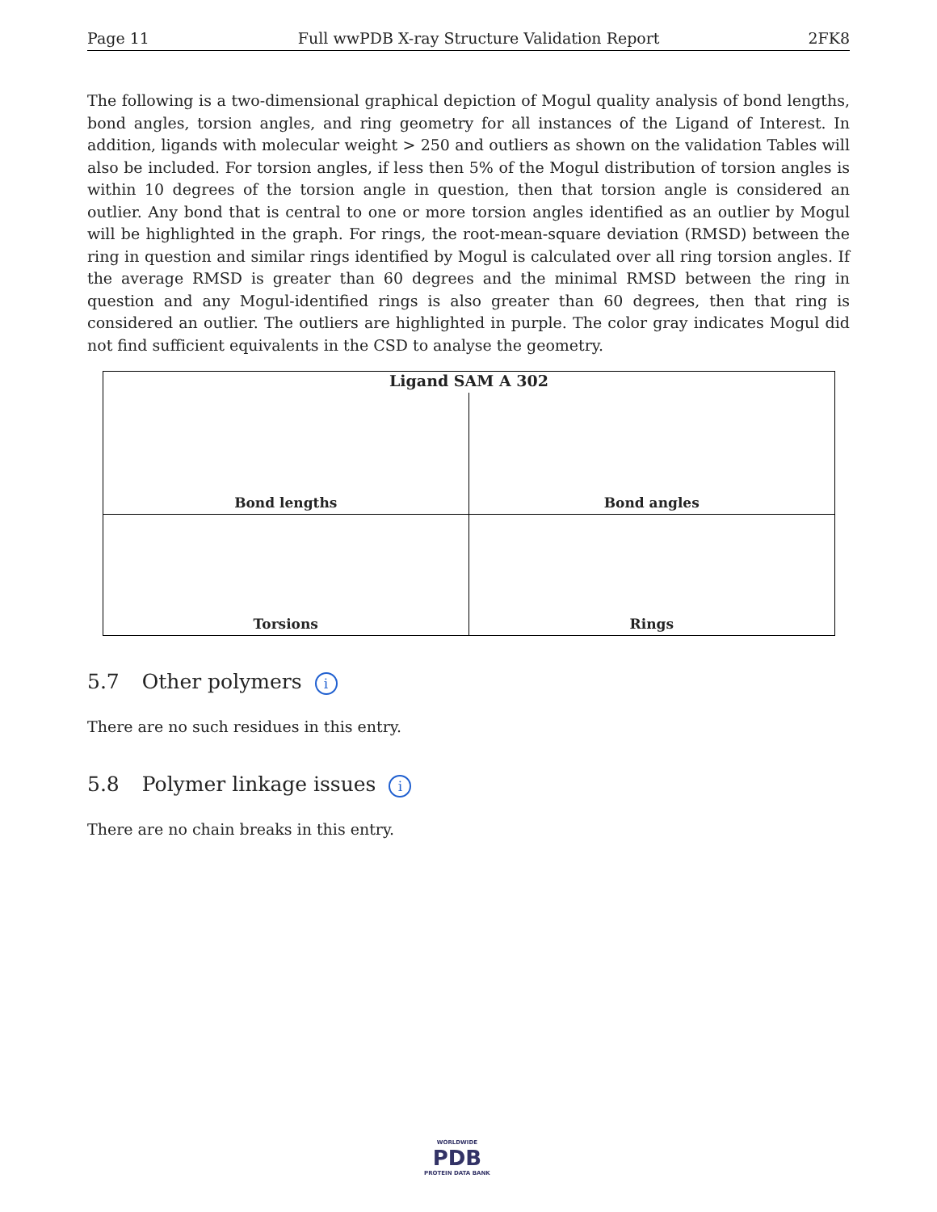Page 11 Full wwPDB X-ray Structure Validation Report 2FK8
The following is a two-dimensional graphical depiction of Mogul quality analysis of bond lengths, bond angles, torsion angles, and ring geometry for all instances of the Ligand of Interest. In addition, ligands with molecular weight > 250 and outliers as shown on the validation Tables will also be included. For torsion angles, if less then 5% of the Mogul distribution of torsion angles is within 10 degrees of the torsion angle in question, then that torsion angle is considered an outlier. Any bond that is central to one or more torsion angles identified as an outlier by Mogul will be highlighted in the graph. For rings, the root-mean-square deviation (RMSD) between the ring in question and similar rings identified by Mogul is calculated over all ring torsion angles. If the average RMSD is greater than 60 degrees and the minimal RMSD between the ring in question and any Mogul-identified rings is also greater than 60 degrees, then that ring is considered an outlier. The outliers are highlighted in purple. The color gray indicates Mogul did not find sufficient equivalents in the CSD to analyse the geometry.
Ligand SAM A 302
Bond lengths
Bond angles
Torsions
Rings
5.7 Other polymers i
There are no such residues in this entry.
5.8 Polymer linkage issues i
There are no chain breaks in this entry.
WORLDWIDE
PDB
PROTEIN DATA BANK